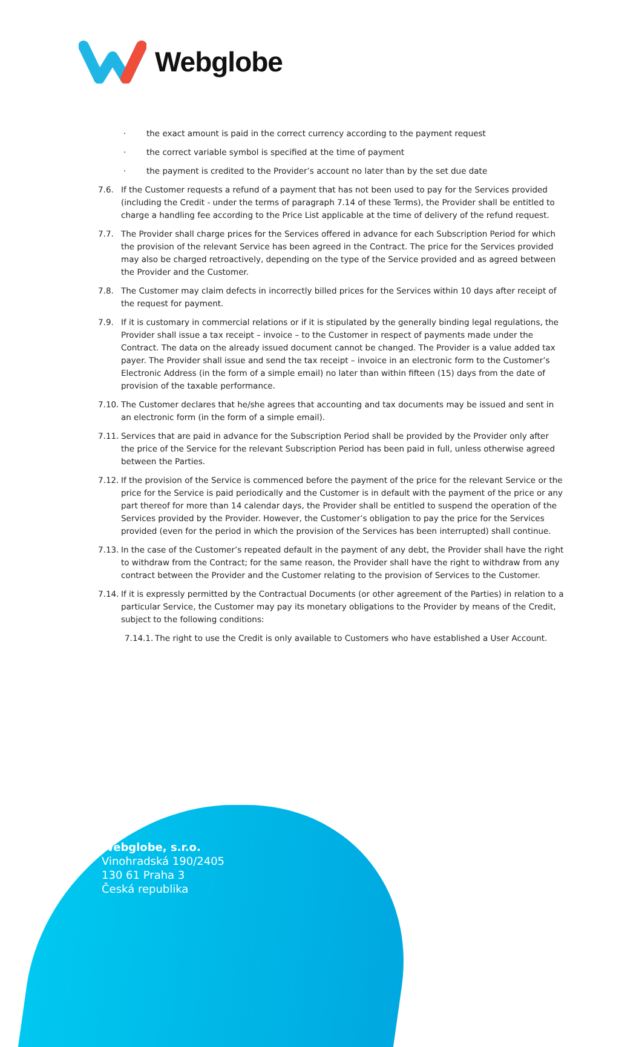Webglobe
· the exact amount is paid in the correct currency according to the payment request
· the correct variable symbol is specified at the time of payment
· the payment is credited to the Provider’s account no later than by the set due date
7.6. If the Customer requests a refund of a payment that has not been used to pay for the Services provided (including the Credit - under the terms of paragraph 7.14 of these Terms), the Provider shall be entitled to charge a handling fee according to the Price List applicable at the time of delivery of the refund request.
7.7. The Provider shall charge prices for the Services offered in advance for each Subscription Period for which the provision of the relevant Service has been agreed in the Contract. The price for the Services provided may also be charged retroactively, depending on the type of the Service provided and as agreed between the Provider and the Customer.
7.8. The Customer may claim defects in incorrectly billed prices for the Services within 10 days after receipt of the request for payment.
7.9. If it is customary in commercial relations or if it is stipulated by the generally binding legal regulations, the Provider shall issue a tax receipt – invoice – to the Customer in respect of payments made under the Contract. The data on the already issued document cannot be changed. The Provider is a value added tax payer. The Provider shall issue and send the tax receipt – invoice in an electronic form to the Customer’s Electronic Address (in the form of a simple email) no later than within fifteen (15) days from the date of provision of the taxable performance.
7.10. The Customer declares that he/she agrees that accounting and tax documents may be issued and sent in an electronic form (in the form of a simple email).
7.11. Services that are paid in advance for the Subscription Period shall be provided by the Provider only after the price of the Service for the relevant Subscription Period has been paid in full, unless otherwise agreed between the Parties.
7.12. If the provision of the Service is commenced before the payment of the price for the relevant Service or the price for the Service is paid periodically and the Customer is in default with the payment of the price or any part thereof for more than 14 calendar days, the Provider shall be entitled to suspend the operation of the Services provided by the Provider. However, the Customer’s obligation to pay the price for the Services provided (even for the period in which the provision of the Services has been interrupted) shall continue.
7.13. In the case of the Customer’s repeated default in the payment of any debt, the Provider shall have the right to withdraw from the Contract; for the same reason, the Provider shall have the right to withdraw from any contract between the Provider and the Customer relating to the provision of Services to the Customer.
7.14. If it is expressly permitted by the Contractual Documents (or other agreement of the Parties) in relation to a particular Service, the Customer may pay its monetary obligations to the Provider by means of the Credit, subject to the following conditions:
7.14.1. The right to use the Credit is only available to Customers who have established a User Account.
Webglobe, s.r.o.
Vinohradská 190/2405
130 61 Praha 3
Česká republika